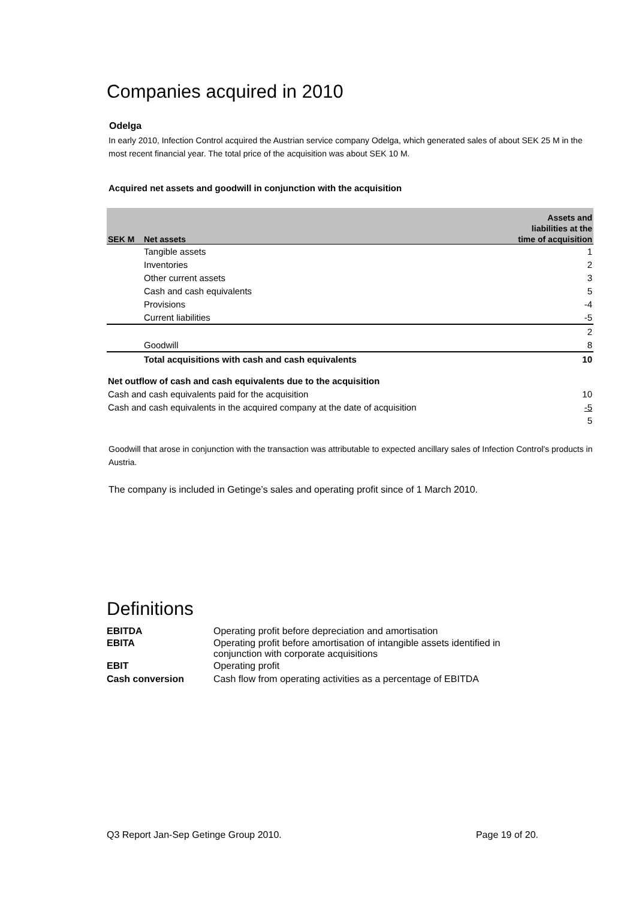Companies acquired in 2010
Odelga
In early 2010, Infection Control acquired the Austrian service company Odelga, which generated sales of about SEK 25 M in the most recent financial year. The total price of the acquisition was about SEK 10 M.
Acquired net assets and goodwill in conjunction with the acquisition
| | | Assets and |
| | | liabilities at the |
| SEK M | Net assets | time of acquisition |
| | Tangible assets | 1 |
| | Inventories | 2 |
| | Other current assets | 3 |
| | Cash and cash equivalents | 5 |
| | Provisions | -4 |
| | Current liabilities | -5 |
| | | 2 |
| | Goodwill | 8 |
| | Total acquisitions with cash and cash equivalents | 10 |
| Net outflow of cash and cash equivalents due to the acquisition | | |
| Cash and cash equivalents paid for the acquisition | | 10 |
| Cash and cash equivalents in the acquired company at the date of acquisition | | -5 |
| | | 5 |
Goodwill that arose in conjunction with the transaction was attributable to expected ancillary sales of Infection Control’s products in Austria.
The company is included in Getinge’s sales and operating profit since of 1 March 2010.
Definitions
| EBITDA | Operating profit before depreciation and amortisation |
| EBITA | Operating profit before amortisation of intangible assets identified in conjunction with corporate acquisitions |
| EBIT | Operating profit |
| Cash conversion | Cash flow from operating activities as a percentage of EBITDA |
Q3 Report Jan-Sep Getinge Group 2010. Page 19 of 20.